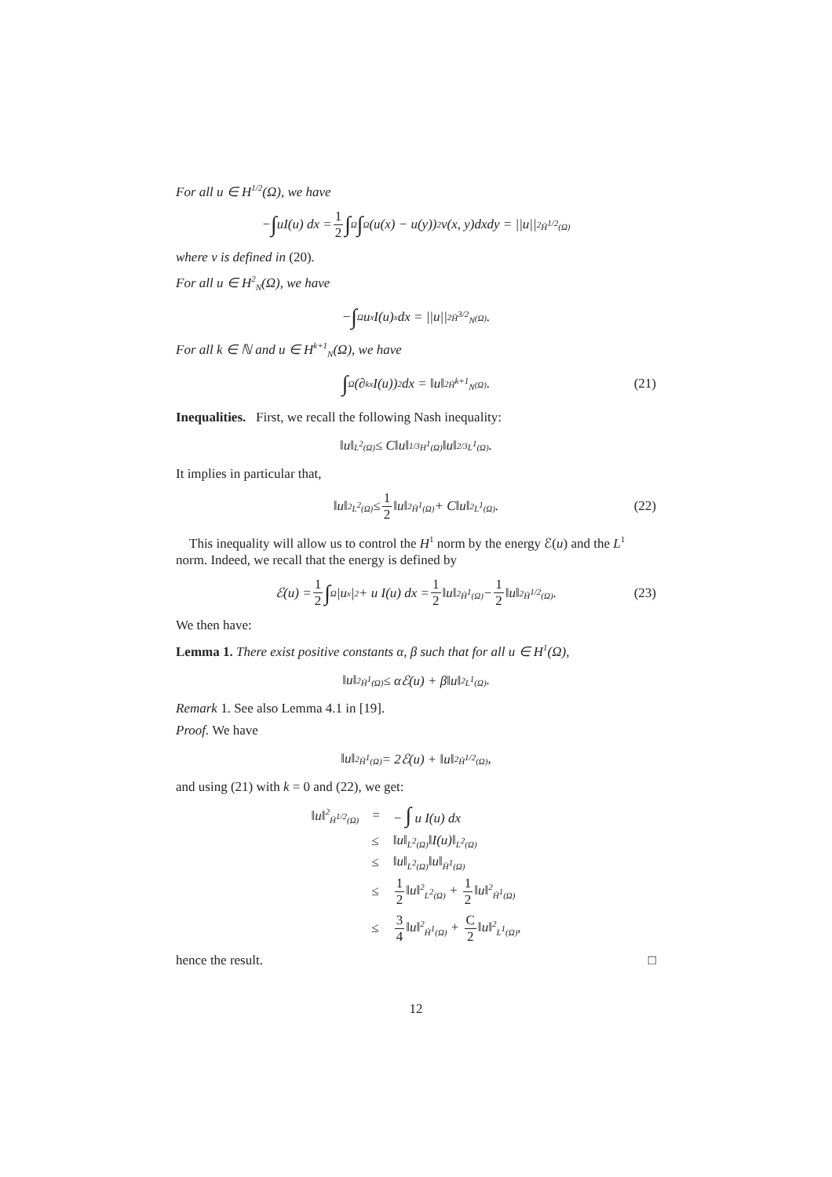For all u ∈ H<sup>1/2</sup>(Ω), we have
− ∫ uI(u) dx = 1 2 ∫<sub>Ω</sub> ∫<sub>Ω</sub>(u(x) − u(y))<sup>2</sup>ν(x, y)dxdy = ||u||<sup>2</sup><sub>Ḣ<sup>1/2</sup>(Ω)</sub>
where ν is defined in (20).
For all u ∈ H<sup>2</sup><sub>N</sub>(Ω), we have
− ∫<sub>Ω</sub> u<sub>x</sub>I(u)<sub>x</sub> dx = ||u||<sup>2</sup><sub>Ḣ<sup>3/2</sup><sub>N</sub>(Ω)</sub>.
For all k ∈ ℕ and u ∈ H<sup>k+1</sup><sub>N</sub>(Ω), we have
∫<sub>Ω</sub>(∂<sup>k</sup><sub>x</sub>I(u))<sup>2</sup> dx = ‖u‖<sup>2</sup><sub>Ḣ<sup>k+1</sup><sub>N</sub>(Ω)</sub>. (21)
Inequalities. First, we recall the following Nash inequality:
‖u‖<sub>L<sup>2</sup>(Ω)</sub> ≤ C‖u‖<sup>1/3</sup><sub>H<sup>1</sup>(Ω)</sub>‖u‖<sup>2/3</sup><sub>L<sup>1</sup>(Ω)</sub>.
It implies in particular that,
‖u‖<sup>2</sup><sub>L<sup>2</sup>(Ω)</sub> ≤ 1 2 ‖u‖<sup>2</sup><sub>Ḣ<sup>1</sup>(Ω)</sub> + C‖u‖<sup>2</sup><sub>L<sup>1</sup>(Ω)</sub>. (22)
This inequality will allow us to control the H<sup>1</sup> norm by the energy ℰ(u) and the L<sup>1</sup> norm. Indeed, we recall that the energy is defined by
ℰ(u) = 1 2 ∫<sub>Ω</sub>|u<sub>x</sub>|<sup>2</sup> + u I(u) dx = 1 2 ‖u‖<sup>2</sup><sub>Ḣ<sup>1</sup>(Ω)</sub> − 1 2 ‖u‖<sup>2</sup><sub>Ḣ<sup>1/2</sup>(Ω)</sub>. (23)
We then have:
Lemma 1. There exist positive constants α, β such that for all u ∈ H<sup>1</sup>(Ω),
‖u‖<sup>2</sup><sub>Ḣ<sup>1</sup>(Ω)</sub> ≤ αℰ(u) + β‖u‖<sup>2</sup><sub>L<sup>1</sup>(Ω)</sub>.
Remark 1. See also Lemma 4.1 in [19].
Proof. We have
‖u‖<sup>2</sup><sub>Ḣ<sup>1</sup>(Ω)</sub> = 2ℰ(u) + ‖u‖<sup>2</sup><sub>Ḣ<sup>1/2</sup>(Ω)</sub>,
and using (21) with k = 0 and (22), we get:
| ‖u‖<sup>2</sup><sub>Ḣ<sup>1/2</sup>(Ω)</sub> | = | − ∫ u I(u) dx |
| | ≤ | ‖u‖<sub>L<sup>2</sup>(Ω)</sub>‖I(u)‖<sub>L<sup>2</sup>(Ω)</sub> |
| | ≤ | ‖u‖<sub>L<sup>2</sup>(Ω)</sub>‖u‖<sub>Ḣ<sup>1</sup>(Ω)</sub> |
| | ≤ | 1 2 ‖u‖<sup>2</sup><sub>L<sup>2</sup>(Ω)</sub> + 1 2 ‖u‖<sup>2</sup><sub>Ḣ<sup>1</sup>(Ω)</sub> |
| | ≤ | 3 4 ‖u‖<sup>2</sup><sub>Ḣ<sup>1</sup>(Ω)</sub> + C 2 ‖u‖<sup>2</sup><sub>L<sup>1</sup>(Ω)</sub>, |
hence the result. □
12